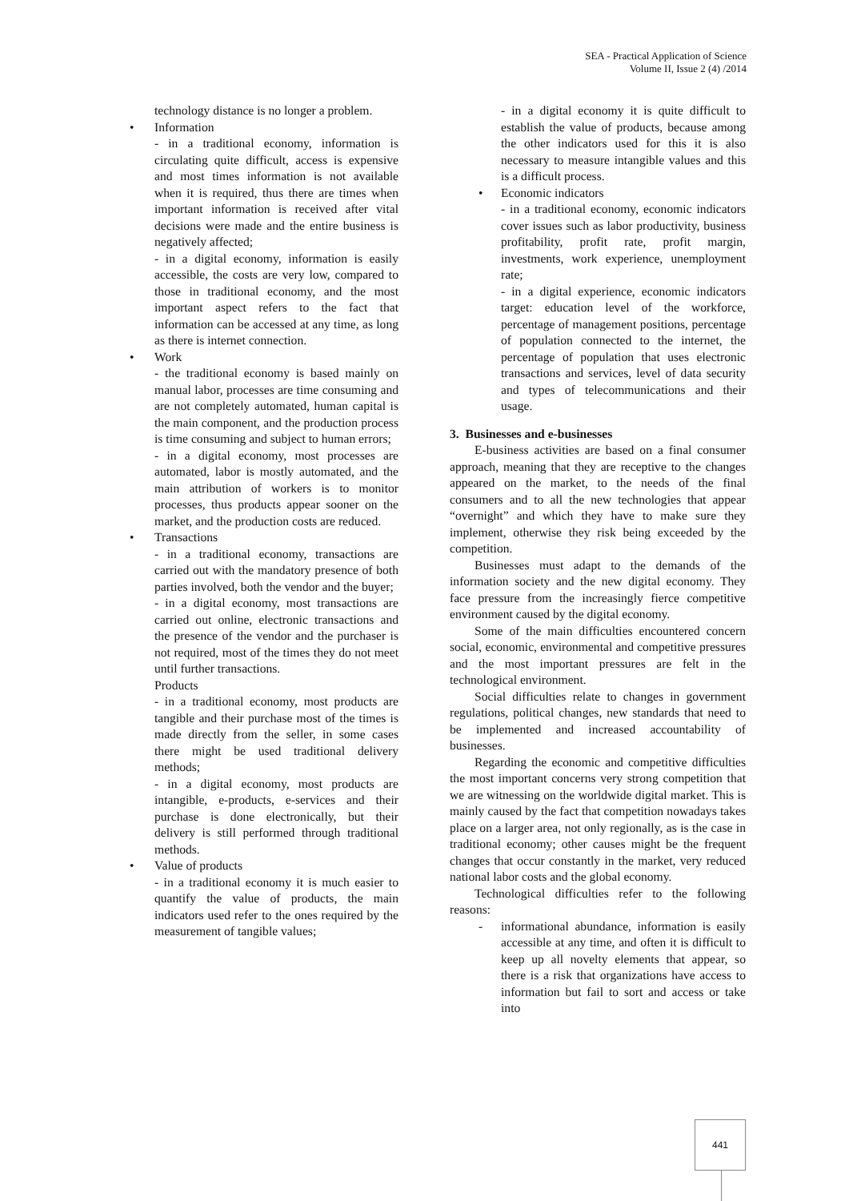SEA - Practical Application of Science
Volume II, Issue 2 (4) /2014
technology distance is no longer a problem.
• Information
- in a traditional economy, information is circulating quite difficult, access is expensive and most times information is not available when it is required, thus there are times when important information is received after vital decisions were made and the entire business is negatively affected;
- in a digital economy, information is easily accessible, the costs are very low, compared to those in traditional economy, and the most important aspect refers to the fact that information can be accessed at any time, as long as there is internet connection.
• Work
- the traditional economy is based mainly on manual labor, processes are time consuming and are not completely automated, human capital is the main component, and the production process is time consuming and subject to human errors;
- in a digital economy, most processes are automated, labor is mostly automated, and the main attribution of workers is to monitor processes, thus products appear sooner on the market, and the production costs are reduced.
• Transactions
- in a traditional economy, transactions are carried out with the mandatory presence of both parties involved, both the vendor and the buyer;
- in a digital economy, most transactions are carried out online, electronic transactions and the presence of the vendor and the purchaser is not required, most of the times they do not meet until further transactions.
Products
- in a traditional economy, most products are tangible and their purchase most of the times is made directly from the seller, in some cases there might be used traditional delivery methods;
- in a digital economy, most products are intangible, e-products, e-services and their purchase is done electronically, but their delivery is still performed through traditional methods.
• Value of products
- in a traditional economy it is much easier to quantify the value of products, the main indicators used refer to the ones required by the measurement of tangible values;
- in a digital economy it is quite difficult to establish the value of products, because among the other indicators used for this it is also necessary to measure intangible values and this is a difficult process.
• Economic indicators
- in a traditional economy, economic indicators cover issues such as labor productivity, business profitability, profit rate, profit margin, investments, work experience, unemployment rate;
- in a digital experience, economic indicators target: education level of the workforce, percentage of management positions, percentage of population connected to the internet, the percentage of population that uses electronic transactions and services, level of data security and types of telecommunications and their usage.
3. Businesses and e-businesses
E-business activities are based on a final consumer approach, meaning that they are receptive to the changes appeared on the market, to the needs of the final consumers and to all the new technologies that appear “overnight” and which they have to make sure they implement, otherwise they risk being exceeded by the competition.
Businesses must adapt to the demands of the information society and the new digital economy. They face pressure from the increasingly fierce competitive environment caused by the digital economy.
Some of the main difficulties encountered concern social, economic, environmental and competitive pressures and the most important pressures are felt in the technological environment.
Social difficulties relate to changes in government regulations, political changes, new standards that need to be implemented and increased accountability of businesses.
Regarding the economic and competitive difficulties the most important concerns very strong competition that we are witnessing on the worldwide digital market. This is mainly caused by the fact that competition nowadays takes place on a larger area, not only regionally, as is the case in traditional economy; other causes might be the frequent changes that occur constantly in the market, very reduced national labor costs and the global economy.
Technological difficulties refer to the following reasons:
- informational abundance, information is easily accessible at any time, and often it is difficult to keep up all novelty elements that appear, so there is a risk that organizations have access to information but fail to sort and access or take into
441